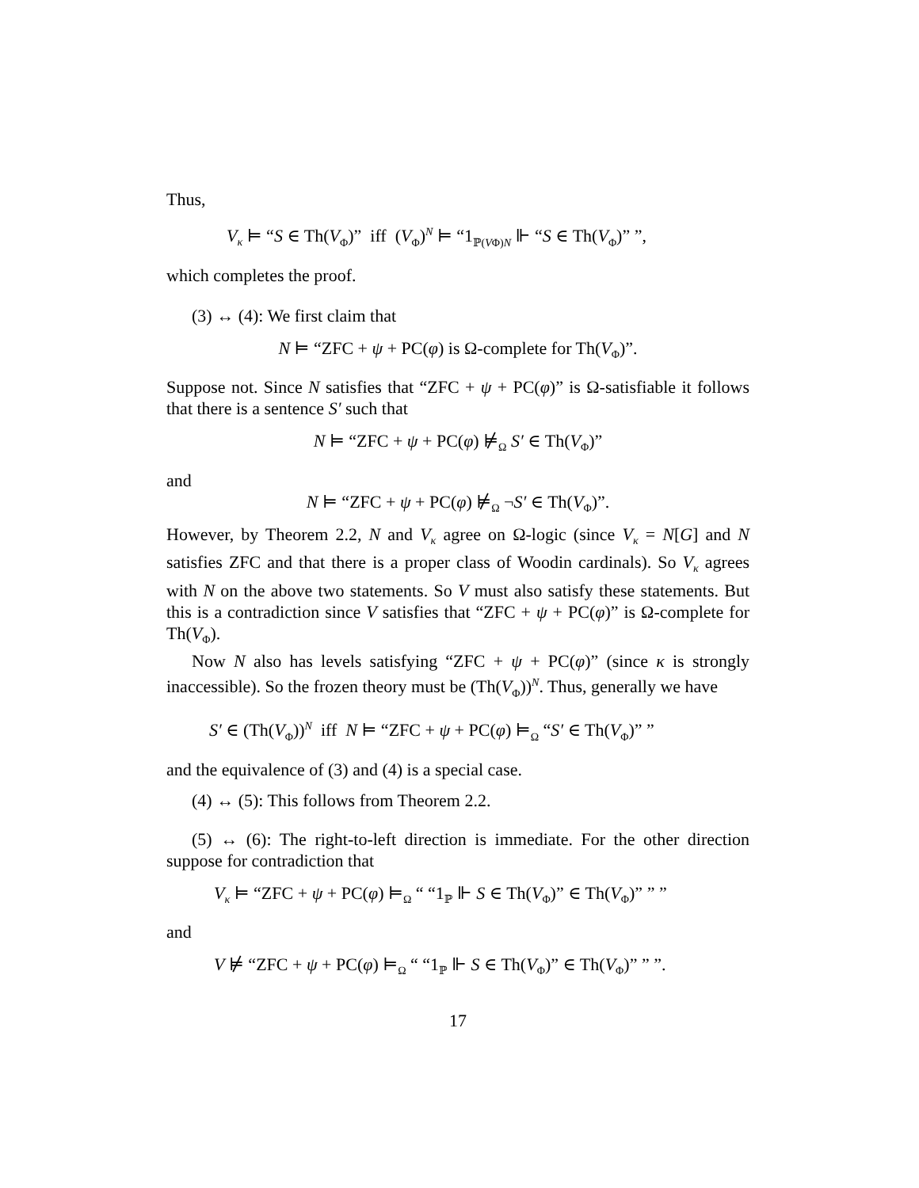Thus,
V<sub>κ</sub> ⊨ “S ∈ Th(V<sub>Φ</sub>)” iff (V<sub>Φ</sub>)<sup>N</sup> ⊨ “1<sub>ℙ(VΦ)N</sub> ⊩ “S ∈ Th(V<sub>Φ</sub>)” ”,
which completes the proof.
(3) ↔ (4): We first claim that
N ⊨ “ZFC + ψ + PC(φ) is Ω-complete for Th(V<sub>Φ</sub>)”.
Suppose not. Since N satisfies that “ZFC + ψ + PC(φ)” is Ω-satisfiable it follows that there is a sentence S′ such that
N ⊨ “ZFC + ψ + PC(φ) ⊭<sub>Ω</sub> S′ ∈ Th(V<sub>Φ</sub>)”
and
N ⊨ “ZFC + ψ + PC(φ) ⊭<sub>Ω</sub> ¬S′ ∈ Th(V<sub>Φ</sub>)”.
However, by Theorem 2.2, N and V<sub>κ</sub> agree on Ω-logic (since V<sub>κ</sub> = N[G] and N satisfies ZFC and that there is a proper class of Woodin cardinals). So V<sub>κ</sub> agrees with N on the above two statements. So V must also satisfy these statements. But this is a contradiction since V satisfies that “ZFC + ψ + PC(φ)” is Ω-complete for Th(V<sub>Φ</sub>).
Now N also has levels satisfying “ZFC + ψ + PC(φ)” (since κ is strongly inaccessible). So the frozen theory must be (Th(V<sub>Φ</sub>))<sup>N</sup>. Thus, generally we have
S′ ∈ (Th(V<sub>Φ</sub>))<sup>N</sup> iff N ⊨ “ZFC + ψ + PC(φ) ⊨<sub>Ω</sub> “S′ ∈ Th(V<sub>Φ</sub>)” ”
and the equivalence of (3) and (4) is a special case.
(4) ↔ (5): This follows from Theorem 2.2.
(5) ↔ (6): The right-to-left direction is immediate. For the other direction suppose for contradiction that
V<sub>κ</sub> ⊨ “ZFC + ψ + PC(φ) ⊨<sub>Ω</sub> “ “1<sub>ℙ</sub> ⊩ S ∈ Th(V<sub>Φ</sub>)” ∈ Th(V<sub>Φ</sub>)” ” ”
and
V ⊭ “ZFC + ψ + PC(φ) ⊨<sub>Ω</sub> “ “1<sub>ℙ</sub> ⊩ S ∈ Th(V<sub>Φ</sub>)” ∈ Th(V<sub>Φ</sub>)” ” ”.
17